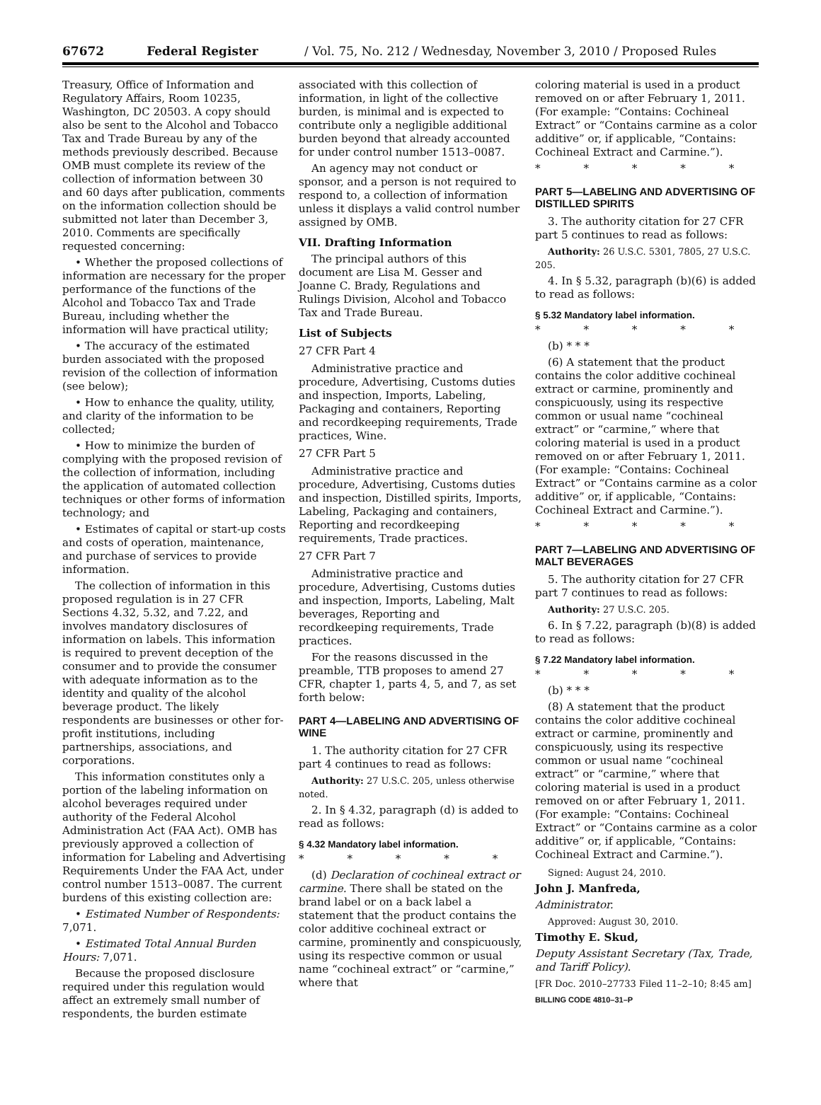67672 Federal Register / Vol. 75, No. 212 / Wednesday, November 3, 2010 / Proposed Rules
Treasury, Office of Information and Regulatory Affairs, Room 10235, Washington, DC 20503. A copy should also be sent to the Alcohol and Tobacco Tax and Trade Bureau by any of the methods previously described. Because OMB must complete its review of the collection of information between 30 and 60 days after publication, comments on the information collection should be submitted not later than December 3, 2010. Comments are specifically requested concerning:
• Whether the proposed collections of information are necessary for the proper performance of the functions of the Alcohol and Tobacco Tax and Trade Bureau, including whether the information will have practical utility;
• The accuracy of the estimated burden associated with the proposed revision of the collection of information (see below);
• How to enhance the quality, utility, and clarity of the information to be collected;
• How to minimize the burden of complying with the proposed revision of the collection of information, including the application of automated collection techniques or other forms of information technology; and
• Estimates of capital or start-up costs and costs of operation, maintenance, and purchase of services to provide information.
The collection of information in this proposed regulation is in 27 CFR Sections 4.32, 5.32, and 7.22, and involves mandatory disclosures of information on labels. This information is required to prevent deception of the consumer and to provide the consumer with adequate information as to the identity and quality of the alcohol beverage product. The likely respondents are businesses or other for-profit institutions, including partnerships, associations, and corporations.
This information constitutes only a portion of the labeling information on alcohol beverages required under authority of the Federal Alcohol Administration Act (FAA Act). OMB has previously approved a collection of information for Labeling and Advertising Requirements Under the FAA Act, under control number 1513–0087. The current burdens of this existing collection are:
• Estimated Number of Respondents: 7,071.
• Estimated Total Annual Burden Hours: 7,071.
Because the proposed disclosure required under this regulation would affect an extremely small number of respondents, the burden estimate
associated with this collection of information, in light of the collective burden, is minimal and is expected to contribute only a negligible additional burden beyond that already accounted for under control number 1513–0087.
An agency may not conduct or sponsor, and a person is not required to respond to, a collection of information unless it displays a valid control number assigned by OMB.
VII. Drafting Information
The principal authors of this document are Lisa M. Gesser and Joanne C. Brady, Regulations and Rulings Division, Alcohol and Tobacco Tax and Trade Bureau.
List of Subjects
27 CFR Part 4
Administrative practice and procedure, Advertising, Customs duties and inspection, Imports, Labeling, Packaging and containers, Reporting and recordkeeping requirements, Trade practices, Wine.
27 CFR Part 5
Administrative practice and procedure, Advertising, Customs duties and inspection, Distilled spirits, Imports, Labeling, Packaging and containers, Reporting and recordkeeping requirements, Trade practices.
27 CFR Part 7
Administrative practice and procedure, Advertising, Customs duties and inspection, Imports, Labeling, Malt beverages, Reporting and recordkeeping requirements, Trade practices.
For the reasons discussed in the preamble, TTB proposes to amend 27 CFR, chapter 1, parts 4, 5, and 7, as set forth below:
PART 4—LABELING AND ADVERTISING OF WINE
1. The authority citation for 27 CFR part 4 continues to read as follows:
Authority: 27 U.S.C. 205, unless otherwise noted.
2. In § 4.32, paragraph (d) is added to read as follows:
§ 4.32 Mandatory label information.
* * * * *
(d) Declaration of cochineal extract or carmine. There shall be stated on the brand label or on a back label a statement that the product contains the color additive cochineal extract or carmine, prominently and conspicuously, using its respective common or usual name “cochineal extract” or “carmine,” where that
coloring material is used in a product removed on or after February 1, 2011. (For example: “Contains: Cochineal Extract” or “Contains carmine as a color additive” or, if applicable, “Contains: Cochineal Extract and Carmine.”).
* * * * *
PART 5—LABELING AND ADVERTISING OF DISTILLED SPIRITS
3. The authority citation for 27 CFR part 5 continues to read as follows:
Authority: 26 U.S.C. 5301, 7805, 27 U.S.C. 205.
4. In § 5.32, paragraph (b)(6) is added to read as follows:
§ 5.32 Mandatory label information.
* * * * *
(b) * * *
(6) A statement that the product contains the color additive cochineal extract or carmine, prominently and conspicuously, using its respective common or usual name “cochineal extract” or “carmine,” where that coloring material is used in a product removed on or after February 1, 2011. (For example: “Contains: Cochineal Extract” or “Contains carmine as a color additive” or, if applicable, “Contains: Cochineal Extract and Carmine.”).
* * * * *
PART 7—LABELING AND ADVERTISING OF MALT BEVERAGES
5. The authority citation for 27 CFR part 7 continues to read as follows:
Authority: 27 U.S.C. 205.
6. In § 7.22, paragraph (b)(8) is added to read as follows:
§ 7.22 Mandatory label information.
* * * * *
(b) * * *
(8) A statement that the product contains the color additive cochineal extract or carmine, prominently and conspicuously, using its respective common or usual name “cochineal extract” or “carmine,” where that coloring material is used in a product removed on or after February 1, 2011. (For example: “Contains: Cochineal Extract” or “Contains carmine as a color additive” or, if applicable, “Contains: Cochineal Extract and Carmine.”).
Signed: August 24, 2010.
John J. Manfreda,
Administrator.
Approved: August 30, 2010.
Timothy E. Skud,
Deputy Assistant Secretary (Tax, Trade, and Tariff Policy).
[FR Doc. 2010–27733 Filed 11–2–10; 8:45 am]
BILLING CODE 4810–31–P